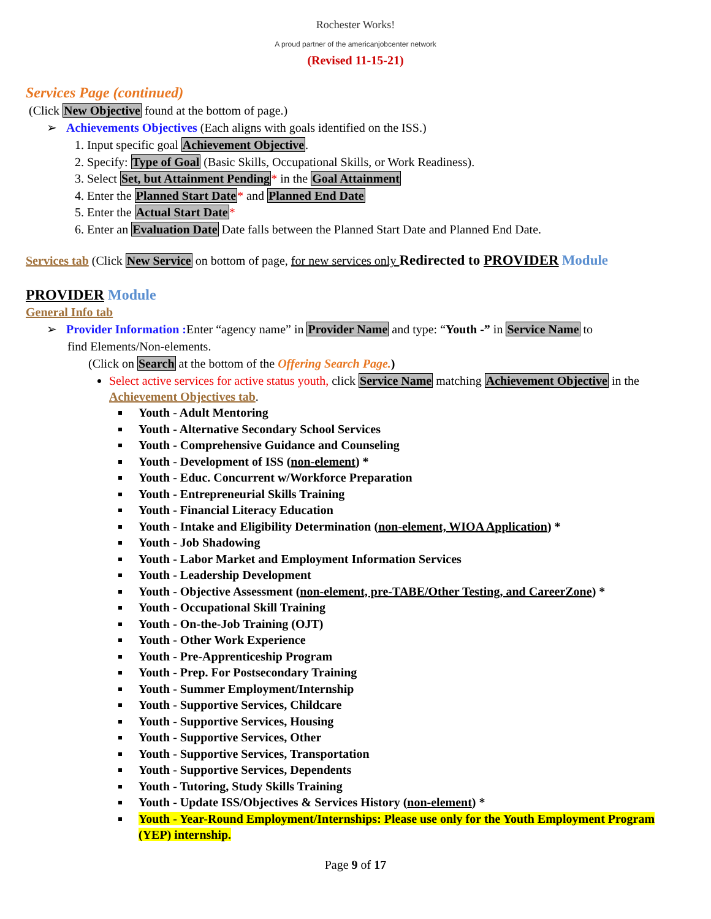Rochester Works!
A proud partner of the americanjobcenter network
(Revised 11-15-21)
Services Page (continued)
(Click New Objective found at the bottom of page.)
➢ Achievements Objectives (Each aligns with goals identified on the ISS.)
1. Input specific goal Achievement Objective.
2. Specify: Type of Goal (Basic Skills, Occupational Skills, or Work Readiness).
3. Select Set, but Attainment Pending* in the Goal Attainment
4. Enter the Planned Start Date* and Planned End Date
5. Enter the Actual Start Date*
6. Enter an Evaluation Date Date falls between the Planned Start Date and Planned End Date.
Services tab (Click New Service on bottom of page, for new services only Redirected to PROVIDER Module
PROVIDER Module
General Info tab
➢ Provider Information : Enter “agency name” in Provider Name and type: “Youth -” in Service Name to
find Elements/Non-elements.
(Click on Search at the bottom of the Offering Search Page.)
Select active services for active status youth, click Service Name matching Achievement Objective in the Achievement Objectives tab.
Youth - Adult Mentoring
Youth - Alternative Secondary School Services
Youth - Comprehensive Guidance and Counseling
Youth - Development of ISS (non-element) *
Youth - Educ. Concurrent w/Workforce Preparation
Youth - Entrepreneurial Skills Training
Youth - Financial Literacy Education
Youth - Intake and Eligibility Determination (non-element, WIOA Application) *
Youth - Job Shadowing
Youth - Labor Market and Employment Information Services
Youth - Leadership Development
Youth - Objective Assessment (non-element, pre-TABE/Other Testing, and CareerZone) *
Youth - Occupational Skill Training
Youth - On-the-Job Training (OJT)
Youth - Other Work Experience
Youth - Pre-Apprenticeship Program
Youth - Prep. For Postsecondary Training
Youth - Summer Employment/Internship
Youth - Supportive Services, Childcare
Youth - Supportive Services, Housing
Youth - Supportive Services, Other
Youth - Supportive Services, Transportation
Youth - Supportive Services, Dependents
Youth - Tutoring, Study Skills Training
Youth - Update ISS/Objectives & Services History (non-element) *
Youth - Year-Round Employment/Internships: Please use only for the Youth Employment Program (YEP) internship.
Page 9 of 17